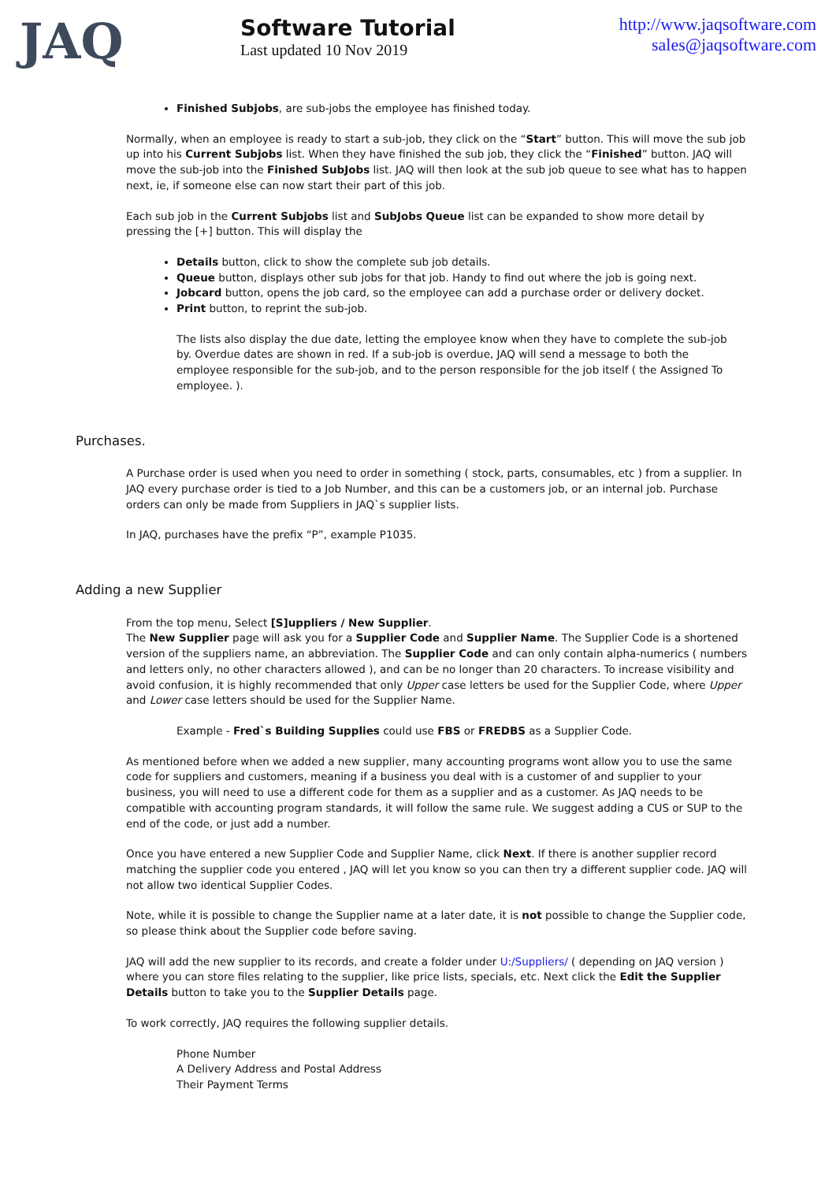JAQ
Software Tutorial
Last updated 10 Nov 2019
http://www.jaqsoftware.com
sales@jaqsoftware.com
Finished Subjobs, are sub-jobs the employee has finished today.
Normally, when an employee is ready to start a sub-job, they click on the “Start” button. This will move the sub job up into his Current Subjobs list. When they have finished the sub job, they click the “Finished” button. JAQ will move the sub-job into the Finished SubJobs list. JAQ will then look at the sub job queue to see what has to happen next, ie, if someone else can now start their part of this job.
Each sub job in the Current Subjobs list and SubJobs Queue list can be expanded to show more detail by pressing the [+] button. This will display the
Details button, click to show the complete sub job details.
Queue button, displays other sub jobs for that job. Handy to find out where the job is going next.
Jobcard button, opens the job card, so the employee can add a purchase order or delivery docket.
Print button, to reprint the sub-job.
The lists also display the due date, letting the employee know when they have to complete the sub-job by. Overdue dates are shown in red. If a sub-job is overdue, JAQ will send a message to both the employee responsible for the sub-job, and to the person responsible for the job itself ( the Assigned To employee. ).
Purchases.
A Purchase order is used when you need to order in something ( stock, parts, consumables, etc ) from a supplier. In JAQ every purchase order is tied to a Job Number, and this can be a customers job, or an internal job. Purchase orders can only be made from Suppliers in JAQ`s supplier lists.
In JAQ, purchases have the prefix “P”, example P1035.
Adding a new Supplier
From the top menu, Select [S]uppliers / New Supplier.
The New Supplier page will ask you for a Supplier Code and Supplier Name. The Supplier Code is a shortened version of the suppliers name, an abbreviation. The Supplier Code and can only contain alpha-numerics ( numbers and letters only, no other characters allowed ), and can be no longer than 20 characters. To increase visibility and avoid confusion, it is highly recommended that only Upper case letters be used for the Supplier Code, where Upper and Lower case letters should be used for the Supplier Name.
Example - Fred`s Building Supplies could use FBS or FREDBS as a Supplier Code.
As mentioned before when we added a new supplier, many accounting programs wont allow you to use the same code for suppliers and customers, meaning if a business you deal with is a customer of and supplier to your business, you will need to use a different code for them as a supplier and as a customer. As JAQ needs to be compatible with accounting program standards, it will follow the same rule. We suggest adding a CUS or SUP to the end of the code, or just add a number.
Once you have entered a new Supplier Code and Supplier Name, click Next. If there is another supplier record matching the supplier code you entered , JAQ will let you know so you can then try a different supplier code. JAQ will not allow two identical Supplier Codes.
Note, while it is possible to change the Supplier name at a later date, it is not possible to change the Supplier code, so please think about the Supplier code before saving.
JAQ will add the new supplier to its records, and create a folder under U:/Suppliers/ ( depending on JAQ version ) where you can store files relating to the supplier, like price lists, specials, etc. Next click the Edit the Supplier Details button to take you to the Supplier Details page.
To work correctly, JAQ requires the following supplier details.
Phone Number
A Delivery Address and Postal Address
Their Payment Terms